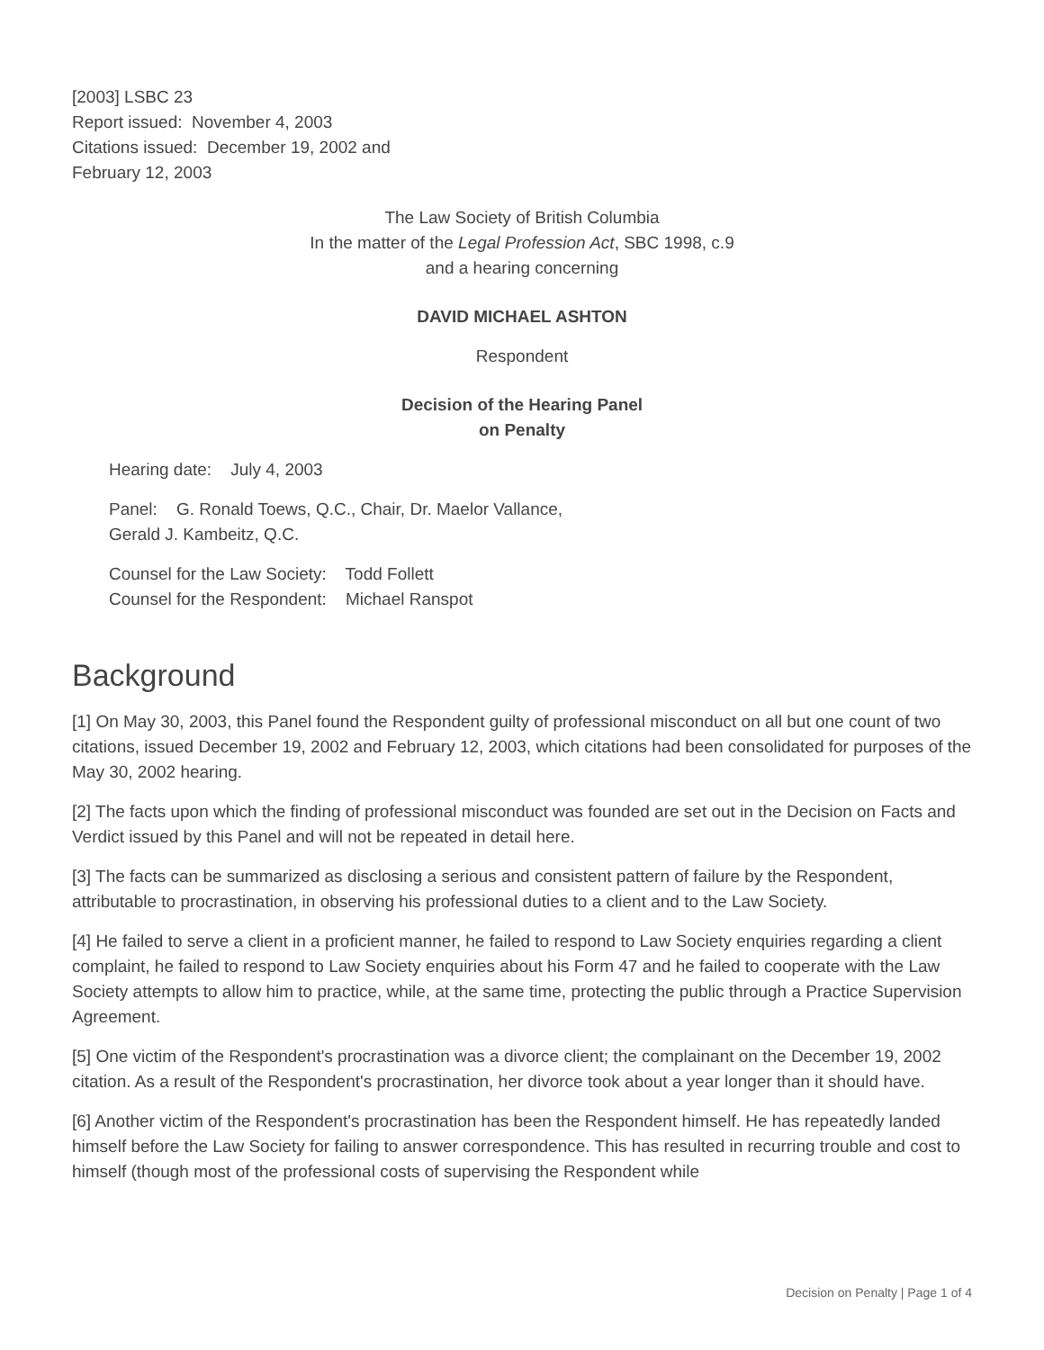[2003] LSBC 23
Report issued: November 4, 2003
Citations issued: December 19, 2002 and
February 12, 2003
The Law Society of British Columbia
In the matter of the Legal Profession Act, SBC 1998, c.9
and a hearing concerning
DAVID MICHAEL ASHTON
Respondent
Decision of the Hearing Panel
on Penalty
Hearing date: July 4, 2003
Panel: G. Ronald Toews, Q.C., Chair, Dr. Maelor Vallance,
Gerald J. Kambeitz, Q.C.
Counsel for the Law Society: Todd Follett
Counsel for the Respondent: Michael Ranspot
Background
[1] On May 30, 2003, this Panel found the Respondent guilty of professional misconduct on all but one count of two citations, issued December 19, 2002 and February 12, 2003, which citations had been consolidated for purposes of the May 30, 2002 hearing.
[2] The facts upon which the finding of professional misconduct was founded are set out in the Decision on Facts and Verdict issued by this Panel and will not be repeated in detail here.
[3] The facts can be summarized as disclosing a serious and consistent pattern of failure by the Respondent, attributable to procrastination, in observing his professional duties to a client and to the Law Society.
[4] He failed to serve a client in a proficient manner, he failed to respond to Law Society enquiries regarding a client complaint, he failed to respond to Law Society enquiries about his Form 47 and he failed to cooperate with the Law Society attempts to allow him to practice, while, at the same time, protecting the public through a Practice Supervision Agreement.
[5] One victim of the Respondent's procrastination was a divorce client; the complainant on the December 19, 2002 citation. As a result of the Respondent's procrastination, her divorce took about a year longer than it should have.
[6] Another victim of the Respondent's procrastination has been the Respondent himself. He has repeatedly landed himself before the Law Society for failing to answer correspondence. This has resulted in recurring trouble and cost to himself (though most of the professional costs of supervising the Respondent while
Decision on Penalty | Page 1 of 4